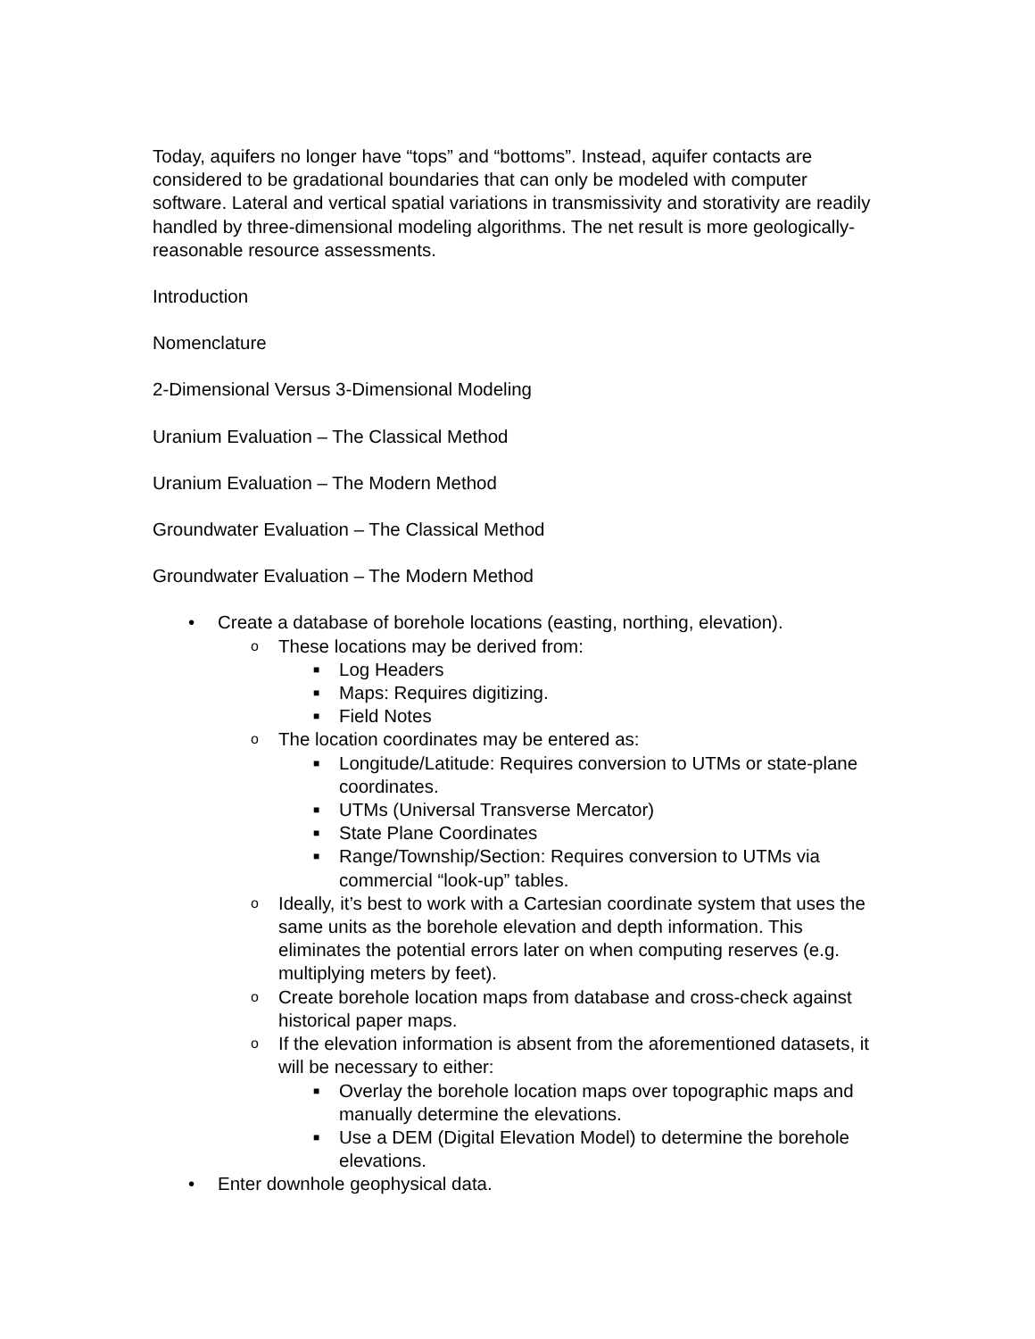Today, aquifers no longer have “tops” and “bottoms”. Instead, aquifer contacts are considered to be gradational boundaries that can only be modeled with computer software. Lateral and vertical spatial variations in transmissivity and storativity are readily handled by three-dimensional modeling algorithms. The net result is more geologically-reasonable resource assessments.
Introduction
Nomenclature
2-Dimensional Versus 3-Dimensional Modeling
Uranium Evaluation – The Classical Method
Uranium Evaluation – The Modern Method
Groundwater Evaluation – The Classical Method
Groundwater Evaluation – The Modern Method
• Create a database of borehole locations (easting, northing, elevation).
o These locations may be derived from:
■ Log Headers
■ Maps: Requires digitizing.
■ Field Notes
o The location coordinates may be entered as:
■ Longitude/Latitude: Requires conversion to UTMs or state-plane coordinates.
■ UTMs (Universal Transverse Mercator)
■ State Plane Coordinates
■ Range/Township/Section: Requires conversion to UTMs via commercial “look-up” tables.
o Ideally, it’s best to work with a Cartesian coordinate system that uses the same units as the borehole elevation and depth information. This eliminates the potential errors later on when computing reserves (e.g. multiplying meters by feet).
o Create borehole location maps from database and cross-check against historical paper maps.
o If the elevation information is absent from the aforementioned datasets, it will be necessary to either:
■ Overlay the borehole location maps over topographic maps and manually determine the elevations.
■ Use a DEM (Digital Elevation Model) to determine the borehole elevations.
• Enter downhole geophysical data.